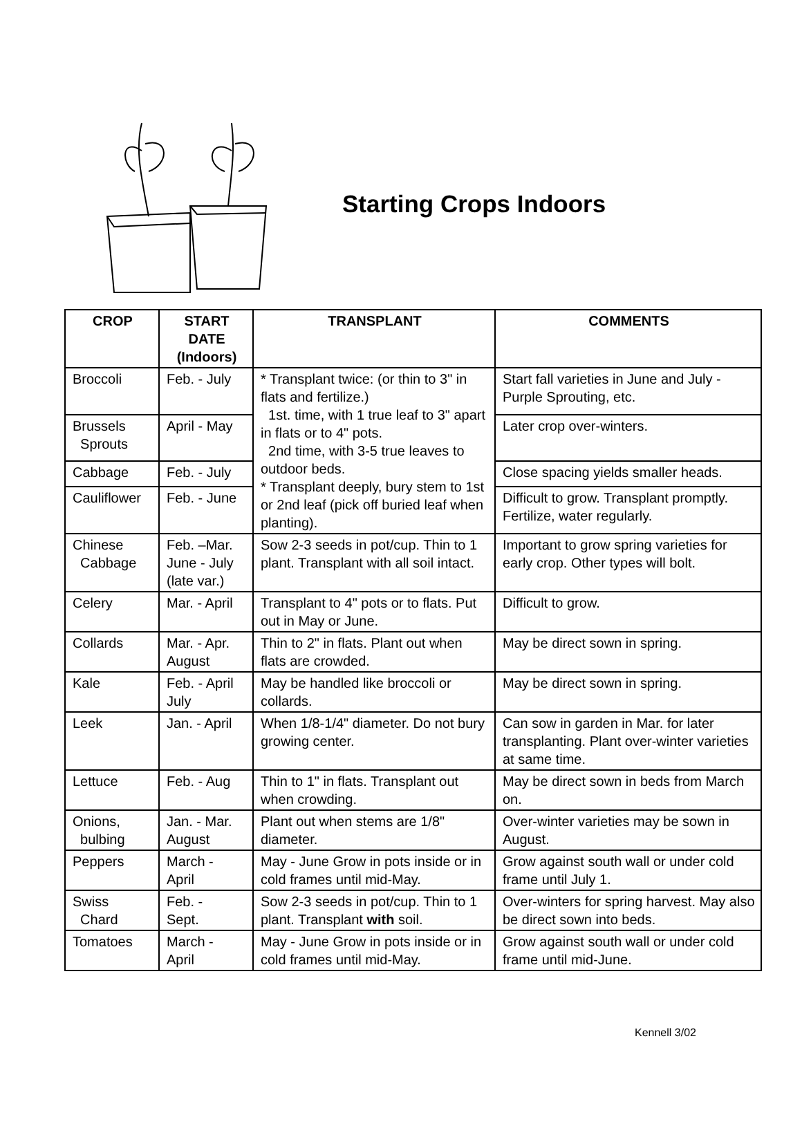Starting Crops Indoors
| CROP | START DATE (Indoors) | TRANSPLANT | COMMENTS |
| --- | --- | --- | --- |
| Broccoli | Feb. - July | * Transplant twice: (or thin to 3" in flats and fertilize.) 1st. time, with 1 true leaf to 3" apart in flats or to 4" pots. 2nd time, with 3-5 true leaves to outdoor beds. * Transplant deeply, bury stem to 1st or 2nd leaf (pick off buried leaf when planting). | Start fall varieties in June and July - Purple Sprouting, etc. |
| Brussels Sprouts | April - May | | Later crop over-winters. |
| Cabbage | Feb. - July | | Close spacing yields smaller heads. |
| Cauliflower | Feb. - June | | Difficult to grow. Transplant promptly. Fertilize, water regularly. |
| Chinese Cabbage | Feb. –Mar. June - July (late var.) | Sow 2-3 seeds in pot/cup. Thin to 1 plant. Transplant with all soil intact. | Important to grow spring varieties for early crop. Other types will bolt. |
| Celery | Mar. - April | Transplant to 4" pots or to flats. Put out in May or June. | Difficult to grow. |
| Collards | Mar. - Apr. August | Thin to 2" in flats. Plant out when flats are crowded. | May be direct sown in spring. |
| Kale | Feb. - April July | May be handled like broccoli or collards. | May be direct sown in spring. |
| Leek | Jan. - April | When 1/8-1/4" diameter. Do not bury growing center. | Can sow in garden in Mar. for later transplanting. Plant over-winter varieties at same time. |
| Lettuce | Feb. - Aug | Thin to 1" in flats. Transplant out when crowding. | May be direct sown in beds from March on. |
| Onions, bulbing | Jan. - Mar. August | Plant out when stems are 1/8" diameter. | Over-winter varieties may be sown in August. |
| Peppers | March - April | May - June Grow in pots inside or in cold frames until mid-May. | Grow against south wall or under cold frame until July 1. |
| Swiss Chard | Feb. - Sept. | Sow 2-3 seeds in pot/cup. Thin to 1 plant. Transplant with soil. | Over-winters for spring harvest. May also be direct sown into beds. |
| Tomatoes | March - April | May - June Grow in pots inside or in cold frames until mid-May. | Grow against south wall or under cold frame until mid-June. |
Kennell 3/02